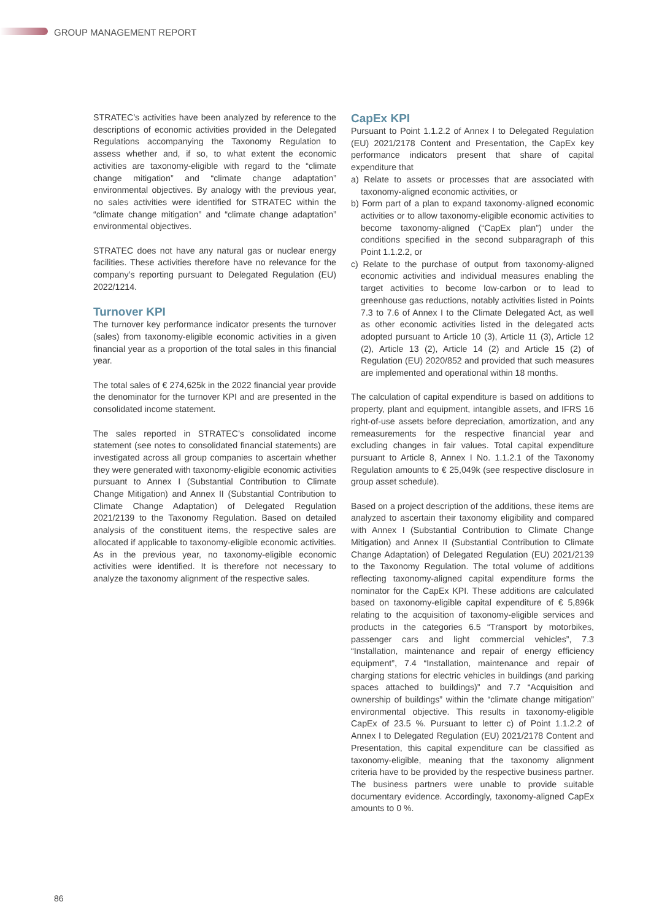GROUP MANAGEMENT REPORT
STRATEC’s activities have been analyzed by reference to the descriptions of economic activities provided in the Delegated Regulations accompanying the Taxonomy Regulation to assess whether and, if so, to what extent the economic activities are taxonomy-eligible with regard to the “climate change mitigation” and “climate change adaptation” environmental objectives. By analogy with the previous year, no sales activities were identified for STRATEC within the “climate change mitigation” and “climate change adaptation” environmental objectives.
STRATEC does not have any natural gas or nuclear energy facilities. These activities therefore have no relevance for the company’s reporting pursuant to Delegated Regulation (EU) 2022/1214.
Turnover KPI
The turnover key performance indicator presents the turnover (sales) from taxonomy-eligible economic activities in a given financial year as a proportion of the total sales in this financial year.
The total sales of € 274,625k in the 2022 financial year provide the denominator for the turnover KPI and are presented in the consolidated income statement.
The sales reported in STRATEC’s consolidated income statement (see notes to consolidated financial statements) are investigated across all group companies to ascertain whether they were generated with taxonomy-eligible economic activities pursuant to Annex I (Substantial Contribution to Climate Change Mitigation) and Annex II (Substantial Contribution to Climate Change Adaptation) of Delegated Regulation 2021/2139 to the Taxonomy Regulation. Based on detailed analysis of the constituent items, the respective sales are allocated if applicable to taxonomy-eligible economic activities. As in the previous year, no taxonomy-eligible economic activities were identified. It is therefore not necessary to analyze the taxonomy alignment of the respective sales.
CapEx KPI
Pursuant to Point 1.1.2.2 of Annex I to Delegated Regulation (EU) 2021/2178 Content and Presentation, the CapEx key performance indicators present that share of capital expenditure that
a) Relate to assets or processes that are associated with taxonomy-aligned economic activities, or
b) Form part of a plan to expand taxonomy-aligned economic activities or to allow taxonomy-eligible economic activities to become taxonomy-aligned (“CapEx plan”) under the conditions specified in the second subparagraph of this Point 1.1.2.2, or
c) Relate to the purchase of output from taxonomy-aligned economic activities and individual measures enabling the target activities to become low-carbon or to lead to greenhouse gas reductions, notably activities listed in Points 7.3 to 7.6 of Annex I to the Climate Delegated Act, as well as other economic activities listed in the delegated acts adopted pursuant to Article 10 (3), Article 11 (3), Article 12 (2), Article 13 (2), Article 14 (2) and Article 15 (2) of Regulation (EU) 2020/852 and provided that such measures are implemented and operational within 18 months.
The calculation of capital expenditure is based on additions to property, plant and equipment, intangible assets, and IFRS 16 right-of-use assets before depreciation, amortization, and any remeasurements for the respective financial year and excluding changes in fair values. Total capital expenditure pursuant to Article 8, Annex I No. 1.1.2.1 of the Taxonomy Regulation amounts to € 25,049k (see respective disclosure in group asset schedule).
Based on a project description of the additions, these items are analyzed to ascertain their taxonomy eligibility and compared with Annex I (Substantial Contribution to Climate Change Mitigation) and Annex II (Substantial Contribution to Climate Change Adaptation) of Delegated Regulation (EU) 2021/2139 to the Taxonomy Regulation. The total volume of additions reflecting taxonomy-aligned capital expenditure forms the nominator for the CapEx KPI. These additions are calculated based on taxonomy-eligible capital expenditure of € 5,896k relating to the acquisition of taxonomy-eligible services and products in the categories 6.5 “Transport by motorbikes, passenger cars and light commercial vehicles”, 7.3 “Installation, maintenance and repair of energy efficiency equipment”, 7.4 “Installation, maintenance and repair of charging stations for electric vehicles in buildings (and parking spaces attached to buildings)” and 7.7 “Acquisition and ownership of buildings” within the “climate change mitigation” environmental objective. This results in taxonomy-eligible CapEx of 23.5 %. Pursuant to letter c) of Point 1.1.2.2 of Annex I to Delegated Regulation (EU) 2021/2178 Content and Presentation, this capital expenditure can be classified as taxonomy-eligible, meaning that the taxonomy alignment criteria have to be provided by the respective business partner. The business partners were unable to provide suitable documentary evidence. Accordingly, taxonomy-aligned CapEx amounts to 0 %.
86